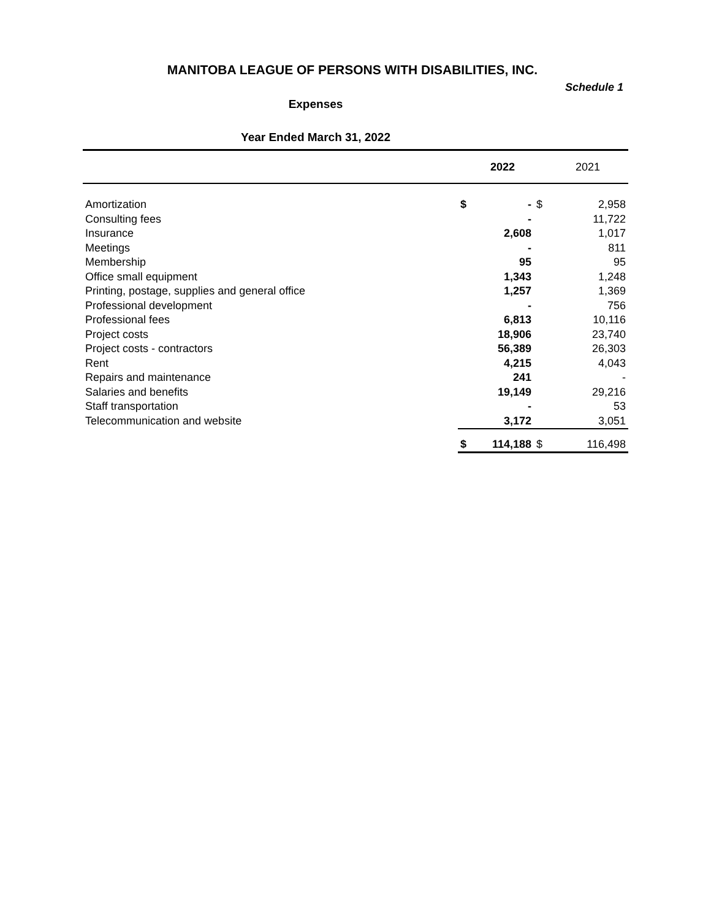MANITOBA LEAGUE OF PERSONS WITH DISABILITIES, INC.
Schedule 1
Expenses
Year Ended March 31, 2022
| | | 2022 | | 2021 |
| --- | --- | --- | --- | --- |
| Amortization | $ | - | $ | 2,958 |
| Consulting fees | | - | | 11,722 |
| Insurance | | 2,608 | | 1,017 |
| Meetings | | - | | 811 |
| Membership | | 95 | | 95 |
| Office small equipment | | 1,343 | | 1,248 |
| Printing, postage, supplies and general office | | 1,257 | | 1,369 |
| Professional development | | - | | 756 |
| Professional fees | | 6,813 | | 10,116 |
| Project costs | | 18,906 | | 23,740 |
| Project costs - contractors | | 56,389 | | 26,303 |
| Rent | | 4,215 | | 4,043 |
| Repairs and maintenance | | 241 | | - |
| Salaries and benefits | | 19,149 | | 29,216 |
| Staff transportation | | - | | 53 |
| Telecommunication and website | | 3,172 | | 3,051 |
| | $ | 114,188 | $ | 116,498 |